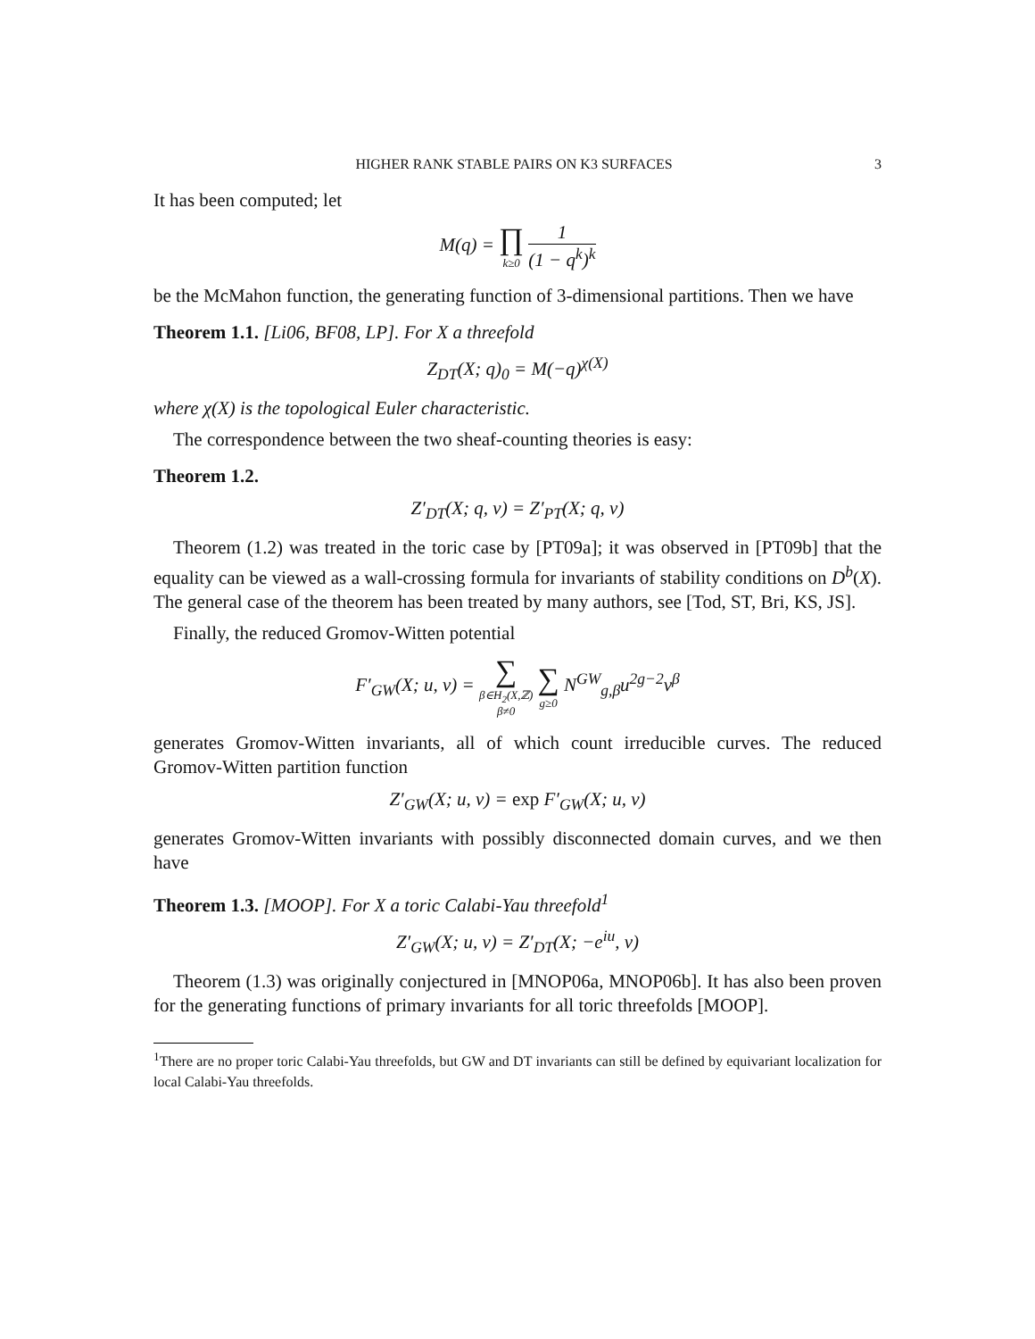HIGHER RANK STABLE PAIRS ON K3 SURFACES 3
It has been computed; let
M(q) = ∏ k≥0 1 (1 − q<sup>k</sup>)<sup>k</sup>
be the McMahon function, the generating function of 3-dimensional partitions. Then we have
Theorem 1.1. [Li06, BF08, LP]. For X a threefold
Z<sub>DT</sub>(X; q)<sub>0</sub> = M(−q)<sup>χ(X)</sup>
where χ(X) is the topological Euler characteristic.
The correspondence between the two sheaf-counting theories is easy:
Theorem 1.2.
Z′<sub>DT</sub>(X; q, v) = Z′<sub>PT</sub>(X; q, v)
Theorem (1.2) was treated in the toric case by [PT09a]; it was observed in [PT09b] that the equality can be viewed as a wall-crossing formula for invariants of stability conditions on D<sup>b</sup>(X). The general case of the theorem has been treated by many authors, see [Tod, ST, Bri, KS, JS].
Finally, the reduced Gromov-Witten potential
F′<sub>GW</sub>(X; u, v) = ∑ β∈H<sub>2</sub>(X,ℤ)
β≠0 ∑ g≥0 N<sup>GW</sup><sub>g,β</sub>u<sup>2g−2</sup>v<sup>β</sup>
generates Gromov-Witten invariants, all of which count irreducible curves. The reduced Gromov-Witten partition function
Z′<sub>GW</sub>(X; u, v) = exp F′<sub>GW</sub>(X; u, v)
generates Gromov-Witten invariants with possibly disconnected domain curves, and we then have
Theorem 1.3. [MOOP]. For X a toric Calabi-Yau threefold<sup>1</sup>
Z′<sub>GW</sub>(X; u, v) = Z′<sub>DT</sub>(X; −e<sup>iu</sup>, v)
Theorem (1.3) was originally conjectured in [MNOP06a, MNOP06b]. It has also been proven for the generating functions of primary invariants for all toric threefolds [MOOP].
<sup>1</sup> There are no proper toric Calabi-Yau threefolds, but GW and DT invariants can still be defined by equivariant localization for local Calabi-Yau threefolds.